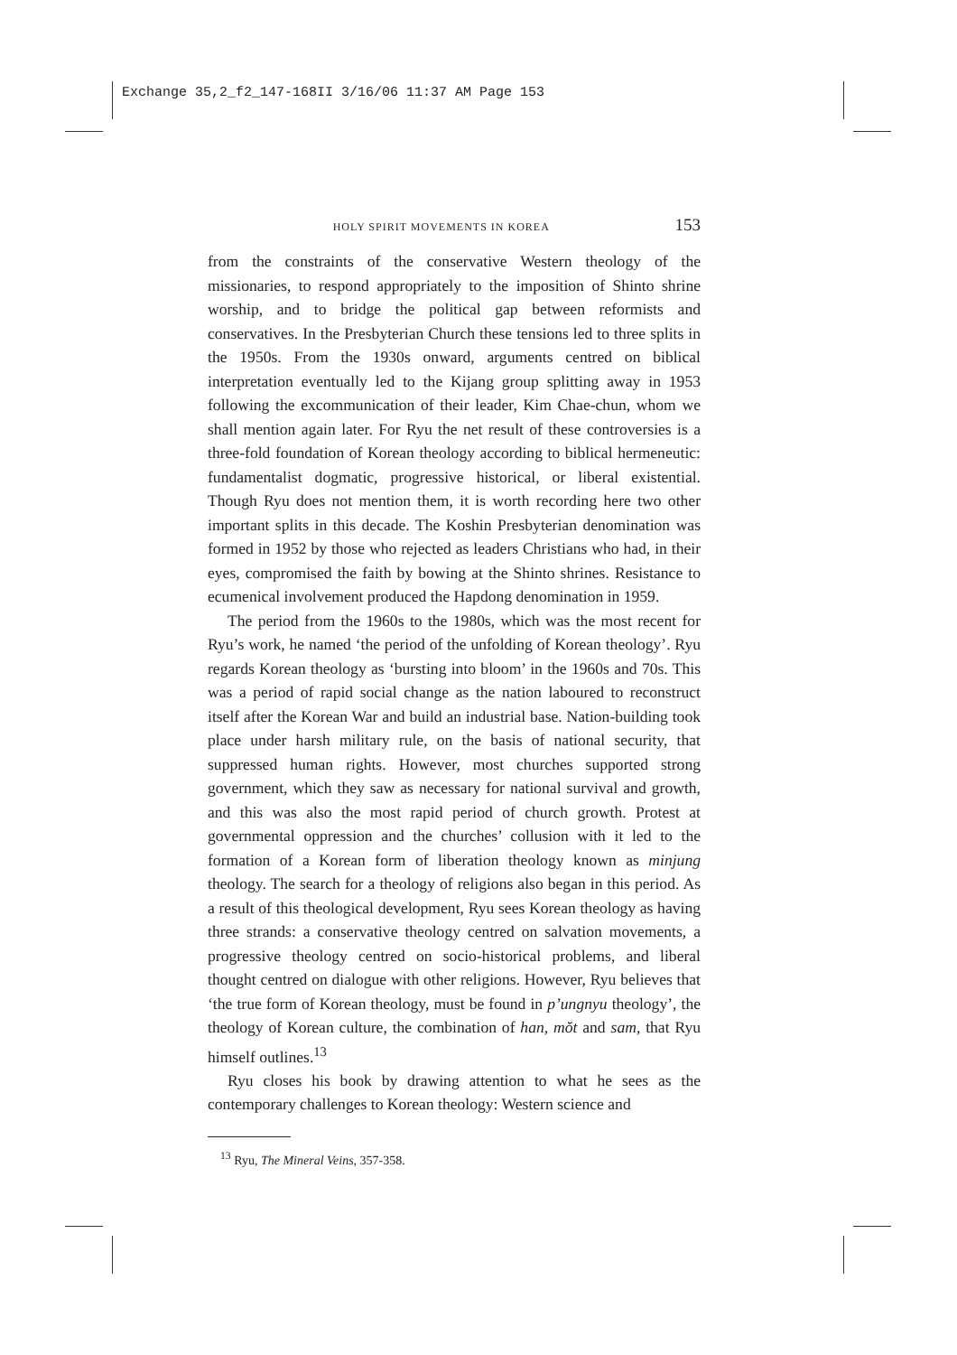Exchange 35,2_f2_147-168II 3/16/06 11:37 AM Page 153
HOLY SPIRIT MOVEMENTS IN KOREA 153
from the constraints of the conservative Western theology of the missionaries, to respond appropriately to the imposition of Shinto shrine worship, and to bridge the political gap between reformists and conservatives. In the Presbyterian Church these tensions led to three splits in the 1950s. From the 1930s onward, arguments centred on biblical interpretation eventually led to the Kijang group splitting away in 1953 following the excommunication of their leader, Kim Chae-chun, whom we shall mention again later. For Ryu the net result of these controversies is a three-fold foundation of Korean theology according to biblical hermeneutic: fundamentalist dogmatic, progressive historical, or liberal existential. Though Ryu does not mention them, it is worth recording here two other important splits in this decade. The Koshin Presbyterian denomination was formed in 1952 by those who rejected as leaders Christians who had, in their eyes, compromised the faith by bowing at the Shinto shrines. Resistance to ecumenical involvement produced the Hapdong denomination in 1959.
The period from the 1960s to the 1980s, which was the most recent for Ryu’s work, he named ‘the period of the unfolding of Korean theology’. Ryu regards Korean theology as ‘bursting into bloom’ in the 1960s and 70s. This was a period of rapid social change as the nation laboured to reconstruct itself after the Korean War and build an industrial base. Nation-building took place under harsh military rule, on the basis of national security, that suppressed human rights. However, most churches supported strong government, which they saw as necessary for national survival and growth, and this was also the most rapid period of church growth. Protest at governmental oppression and the churches’ collusion with it led to the formation of a Korean form of liberation theology known as minjung theology. The search for a theology of religions also began in this period. As a result of this theological development, Ryu sees Korean theology as having three strands: a conservative theology centred on salvation movements, a progressive theology centred on socio-historical problems, and liberal thought centred on dialogue with other religions. However, Ryu believes that ‘the true form of Korean theology, must be found in p’ungnyu theology’, the theology of Korean culture, the combination of han, mŏt and sam, that Ryu himself outlines.<sup>13</sup>
Ryu closes his book by drawing attention to what he sees as the contemporary challenges to Korean theology: Western science and
<sup>13</sup> Ryu, The Mineral Veins, 357-358.